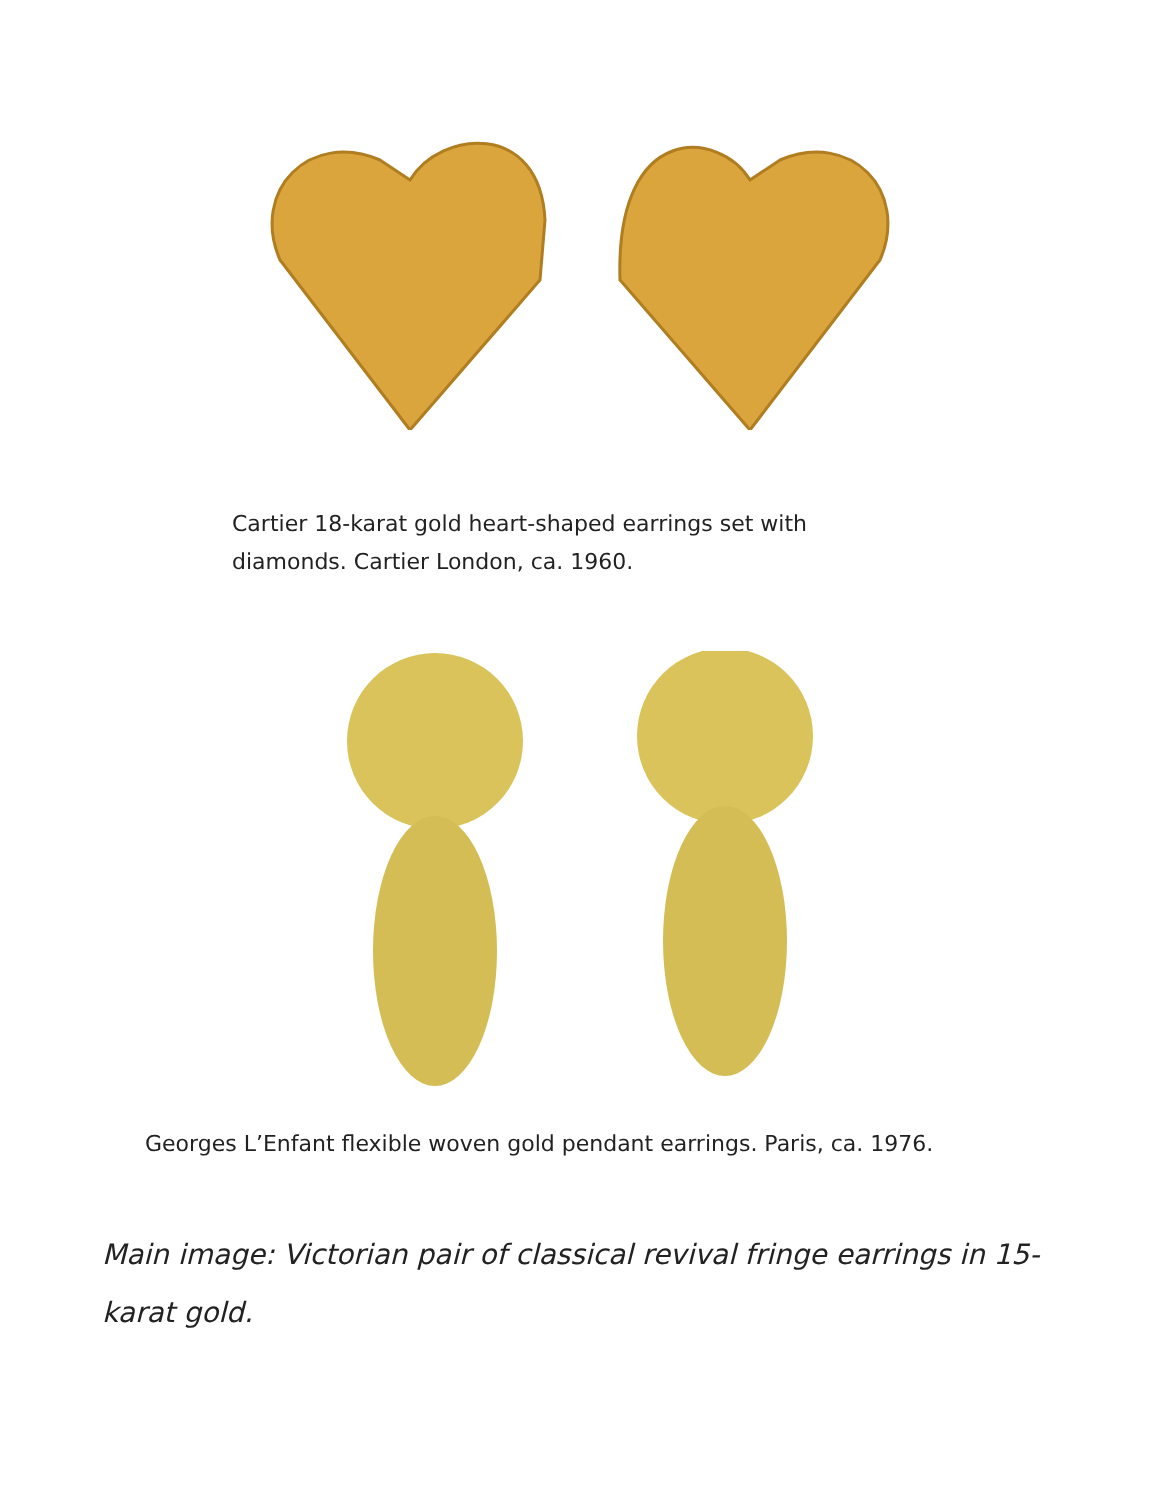Cartier 18-karat gold heart-shaped earrings set with diamonds. Cartier London, ca. 1960.
Georges L’Enfant flexible woven gold pendant earrings. Paris, ca. 1976.
Main image: Victorian pair of classical revival fringe earrings in 15-karat gold.